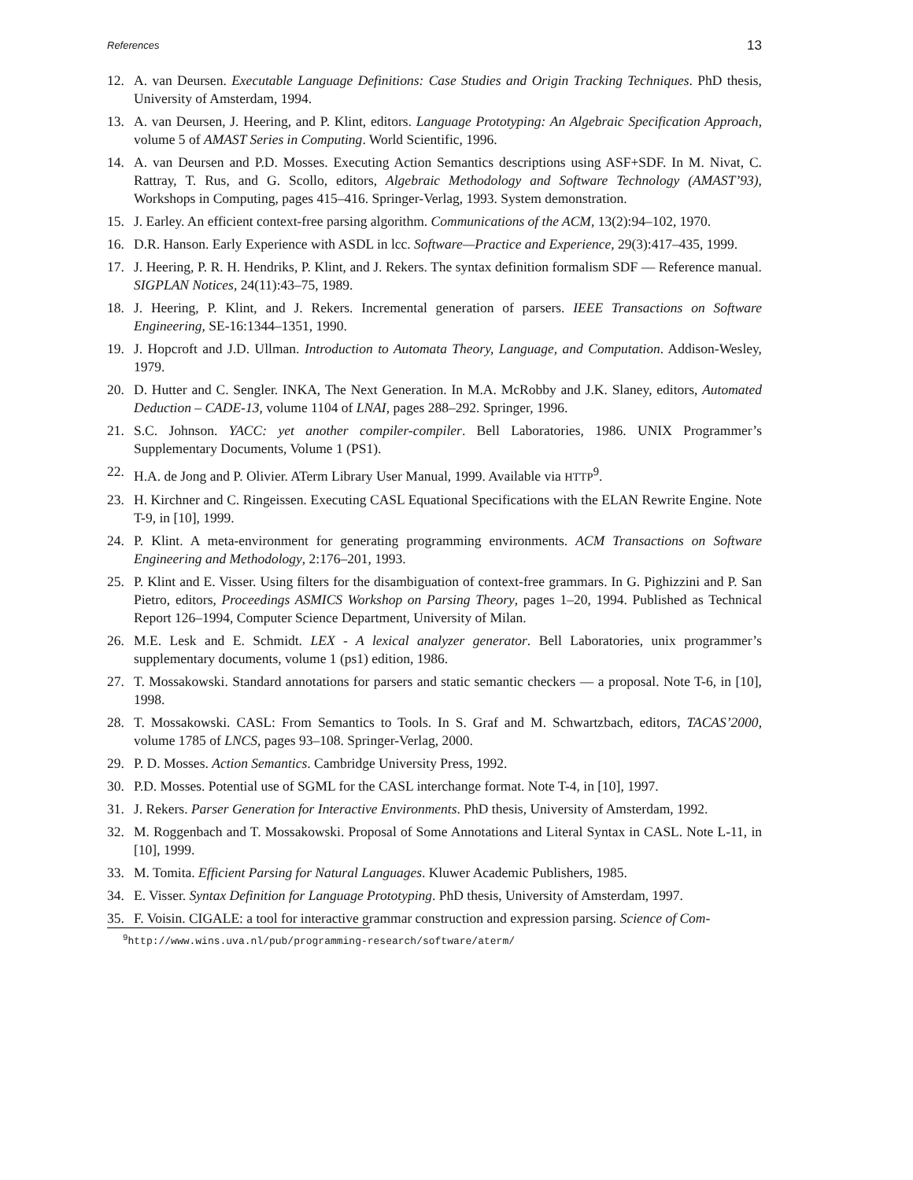References 13
12. A. van Deursen. Executable Language Definitions: Case Studies and Origin Tracking Techniques. PhD thesis, University of Amsterdam, 1994.
13. A. van Deursen, J. Heering, and P. Klint, editors. Language Prototyping: An Algebraic Specification Approach, volume 5 of AMAST Series in Computing. World Scientific, 1996.
14. A. van Deursen and P.D. Mosses. Executing Action Semantics descriptions using ASF+SDF. In M. Nivat, C. Rattray, T. Rus, and G. Scollo, editors, Algebraic Methodology and Software Technology (AMAST’93), Workshops in Computing, pages 415–416. Springer-Verlag, 1993. System demonstration.
15. J. Earley. An efficient context-free parsing algorithm. Communications of the ACM, 13(2):94–102, 1970.
16. D.R. Hanson. Early Experience with ASDL in lcc. Software—Practice and Experience, 29(3):417–435, 1999.
17. J. Heering, P. R. H. Hendriks, P. Klint, and J. Rekers. The syntax definition formalism SDF — Reference manual. SIGPLAN Notices, 24(11):43–75, 1989.
18. J. Heering, P. Klint, and J. Rekers. Incremental generation of parsers. IEEE Transactions on Software Engineering, SE-16:1344–1351, 1990.
19. J. Hopcroft and J.D. Ullman. Introduction to Automata Theory, Language, and Computation. Addison-Wesley, 1979.
20. D. Hutter and C. Sengler. INKA, The Next Generation. In M.A. McRobby and J.K. Slaney, editors, Automated Deduction – CADE-13, volume 1104 of LNAI, pages 288–292. Springer, 1996.
21. S.C. Johnson. YACC: yet another compiler-compiler. Bell Laboratories, 1986. UNIX Programmer’s Supplementary Documents, Volume 1 (PS1).
22. H.A. de Jong and P. Olivier. ATerm Library User Manual, 1999. Available via HTTP<sup>9</sup>.
23. H. Kirchner and C. Ringeissen. Executing CASL Equational Specifications with the ELAN Rewrite Engine. Note T-9, in [10], 1999.
24. P. Klint. A meta-environment for generating programming environments. ACM Transactions on Software Engineering and Methodology, 2:176–201, 1993.
25. P. Klint and E. Visser. Using filters for the disambiguation of context-free grammars. In G. Pighizzini and P. San Pietro, editors, Proceedings ASMICS Workshop on Parsing Theory, pages 1–20, 1994. Published as Technical Report 126–1994, Computer Science Department, University of Milan.
26. M.E. Lesk and E. Schmidt. LEX - A lexical analyzer generator. Bell Laboratories, unix programmer’s supplementary documents, volume 1 (ps1) edition, 1986.
27. T. Mossakowski. Standard annotations for parsers and static semantic checkers — a proposal. Note T-6, in [10], 1998.
28. T. Mossakowski. CASL: From Semantics to Tools. In S. Graf and M. Schwartzbach, editors, TACAS’2000, volume 1785 of LNCS, pages 93–108. Springer-Verlag, 2000.
29. P. D. Mosses. Action Semantics. Cambridge University Press, 1992.
30. P.D. Mosses. Potential use of SGML for the CASL interchange format. Note T-4, in [10], 1997.
31. J. Rekers. Parser Generation for Interactive Environments. PhD thesis, University of Amsterdam, 1992.
32. M. Roggenbach and T. Mossakowski. Proposal of Some Annotations and Literal Syntax in CASL. Note L-11, in [10], 1999.
33. M. Tomita. Efficient Parsing for Natural Languages. Kluwer Academic Publishers, 1985.
34. E. Visser. Syntax Definition for Language Prototyping. PhD thesis, University of Amsterdam, 1997.
35. F. Voisin. CIGALE: a tool for interactive grammar construction and expression parsing. Science of Com-
<sup>9</sup> http://www.wins.uva.nl/pub/programming-research/software/aterm/